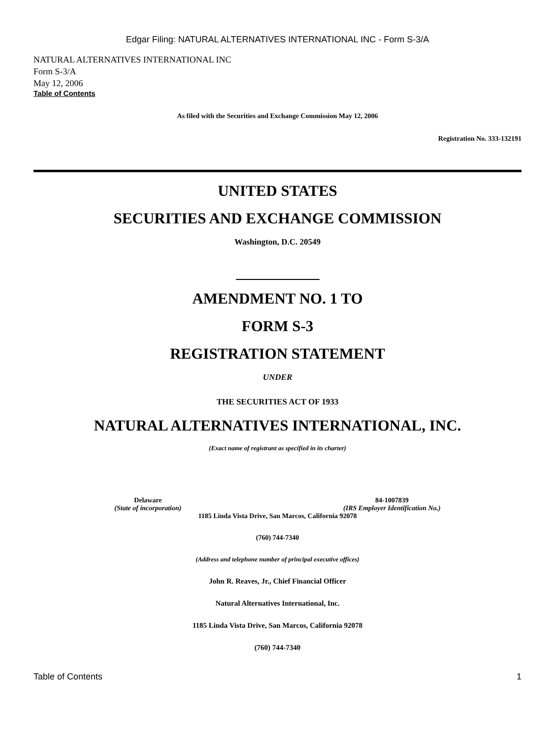Edgar Filing: NATURAL ALTERNATIVES INTERNATIONAL INC - Form S-3/A
NATURAL ALTERNATIVES INTERNATIONAL INC
Form S-3/A
May 12, 2006
Table of Contents
As filed with the Securities and Exchange Commission May 12, 2006
Registration No. 333-132191
UNITED STATES
SECURITIES AND EXCHANGE COMMISSION
Washington, D.C. 20549
AMENDMENT NO. 1 TO
FORM S-3
REGISTRATION STATEMENT
UNDER
THE SECURITIES ACT OF 1933
NATURAL ALTERNATIVES INTERNATIONAL, INC.
(Exact name of registrant as specified in its charter)
Delaware
(State of incorporation)
84-1007839
(IRS Employer Identification No.)
1185 Linda Vista Drive, San Marcos, California 92078
(760) 744-7340
(Address and telephone number of principal executive offices)
John R. Reaves, Jr., Chief Financial Officer
Natural Alternatives International, Inc.
1185 Linda Vista Drive, San Marcos, California 92078
(760) 744-7340
Table of Contents 1